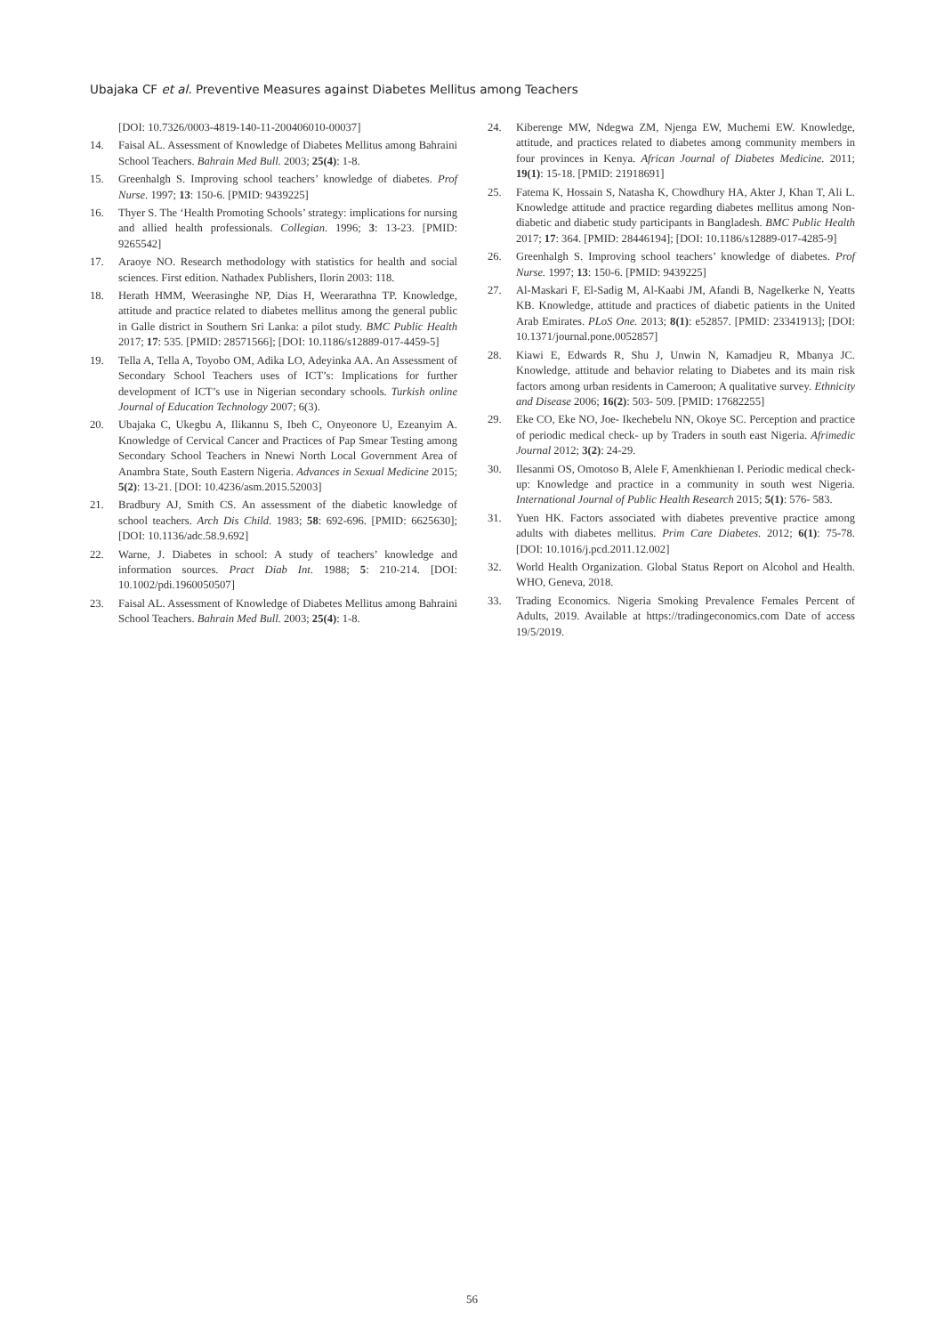Ubajaka CF et al. Preventive Measures against Diabetes Mellitus among Teachers
[DOI: 10.7326/0003-4819-140-11-200406010-00037]
14. Faisal AL. Assessment of Knowledge of Diabetes Mellitus among Bahraini School Teachers. Bahrain Med Bull. 2003; 25(4): 1-8.
15. Greenhalgh S. Improving school teachers’ knowledge of diabetes. Prof Nurse. 1997; 13: 150-6. [PMID: 9439225]
16. Thyer S. The ‘Health Promoting Schools’ strategy: implications for nursing and allied health professionals. Collegian. 1996; 3: 13-23. [PMID: 9265542]
17. Araoye NO. Research methodology with statistics for health and social sciences. First edition. Nathadex Publishers, Ilorin 2003: 118.
18. Herath HMM, Weerasinghe NP, Dias H, Weerarathna TP. Knowledge, attitude and practice related to diabetes mellitus among the general public in Galle district in Southern Sri Lanka: a pilot study. BMC Public Health 2017; 17: 535. [PMID: 28571566]; [DOI: 10.1186/s12889-017-4459-5]
19. Tella A, Tella A, Toyobo OM, Adika LO, Adeyinka AA. An Assessment of Secondary School Teachers uses of ICT’s: Implications for further development of ICT’s use in Nigerian secondary schools. Turkish online Journal of Education Technology 2007; 6(3).
20. Ubajaka C, Ukegbu A, Ilikannu S, Ibeh C, Onyeonore U, Ezeanyim A. Knowledge of Cervical Cancer and Practices of Pap Smear Testing among Secondary School Teachers in Nnewi North Local Government Area of Anambra State, South Eastern Nigeria. Advances in Sexual Medicine 2015; 5(2): 13-21. [DOI: 10.4236/asm.2015.52003]
21. Bradbury AJ, Smith CS. An assessment of the diabetic knowledge of school teachers. Arch Dis Child. 1983; 58: 692-696. [PMID: 6625630]; [DOI: 10.1136/adc.58.9.692]
22. Warne, J. Diabetes in school: A study of teachers’ knowledge and information sources. Pract Diab Int. 1988; 5: 210-214. [DOI: 10.1002/pdi.1960050507]
23. Faisal AL. Assessment of Knowledge of Diabetes Mellitus among Bahraini School Teachers. Bahrain Med Bull. 2003; 25(4): 1-8.
24. Kiberenge MW, Ndegwa ZM, Njenga EW, Muchemi EW. Knowledge, attitude, and practices related to diabetes among community members in four provinces in Kenya. African Journal of Diabetes Medicine. 2011; 19(1): 15-18. [PMID: 21918691]
25. Fatema K, Hossain S, Natasha K, Chowdhury HA, Akter J, Khan T, Ali L. Knowledge attitude and practice regarding diabetes mellitus among Non-diabetic and diabetic study participants in Bangladesh. BMC Public Health 2017; 17: 364. [PMID: 28446194]; [DOI: 10.1186/s12889-017-4285-9]
26. Greenhalgh S. Improving school teachers’ knowledge of diabetes. Prof Nurse. 1997; 13: 150-6. [PMID: 9439225]
27. Al-Maskari F, El-Sadig M, Al-Kaabi JM, Afandi B, Nagelkerke N, Yeatts KB. Knowledge, attitude and practices of diabetic patients in the United Arab Emirates. PLoS One. 2013; 8(1): e52857. [PMID: 23341913]; [DOI: 10.1371/journal.pone.0052857]
28. Kiawi E, Edwards R, Shu J, Unwin N, Kamadjeu R, Mbanya JC. Knowledge, attitude and behavior relating to Diabetes and its main risk factors among urban residents in Cameroon; A qualitative survey. Ethnicity and Disease 2006; 16(2): 503- 509. [PMID: 17682255]
29. Eke CO, Eke NO, Joe- Ikechebelu NN, Okoye SC. Perception and practice of periodic medical check- up by Traders in south east Nigeria. Afrimedic Journal 2012; 3(2): 24-29.
30. Ilesanmi OS, Omotoso B, Alele F, Amenkhienan I. Periodic medical check- up: Knowledge and practice in a community in south west Nigeria. International Journal of Public Health Research 2015; 5(1): 576- 583.
31. Yuen HK. Factors associated with diabetes preventive practice among adults with diabetes mellitus. Prim Care Diabetes. 2012; 6(1): 75-78. [DOI: 10.1016/j.pcd.2011.12.002]
32. World Health Organization. Global Status Report on Alcohol and Health. WHO, Geneva, 2018.
33. Trading Economics. Nigeria Smoking Prevalence Females Percent of Adults, 2019. Available at https://tradingeconomics.com Date of access 19/5/2019.
56